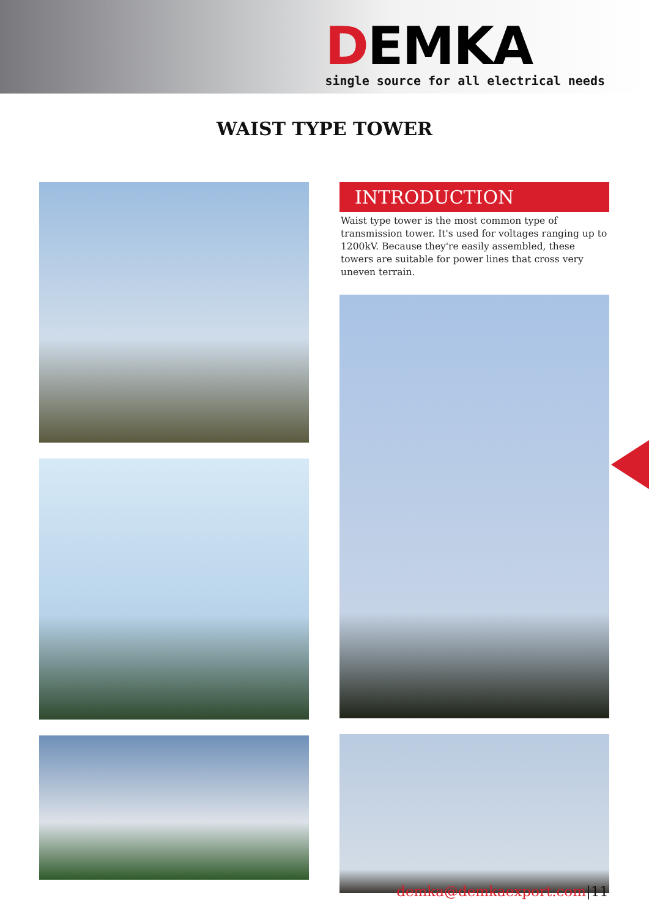DEMKA
single source for all electrical needs
WAIST TYPE TOWER
INTRODUCTION
Waist type tower is the most common type of transmission tower. It's used for voltages ranging up to 1200kV. Because they're easily assembled, these towers are suitable for power lines that cross very uneven terrain.
demka@demkaexport.com|11